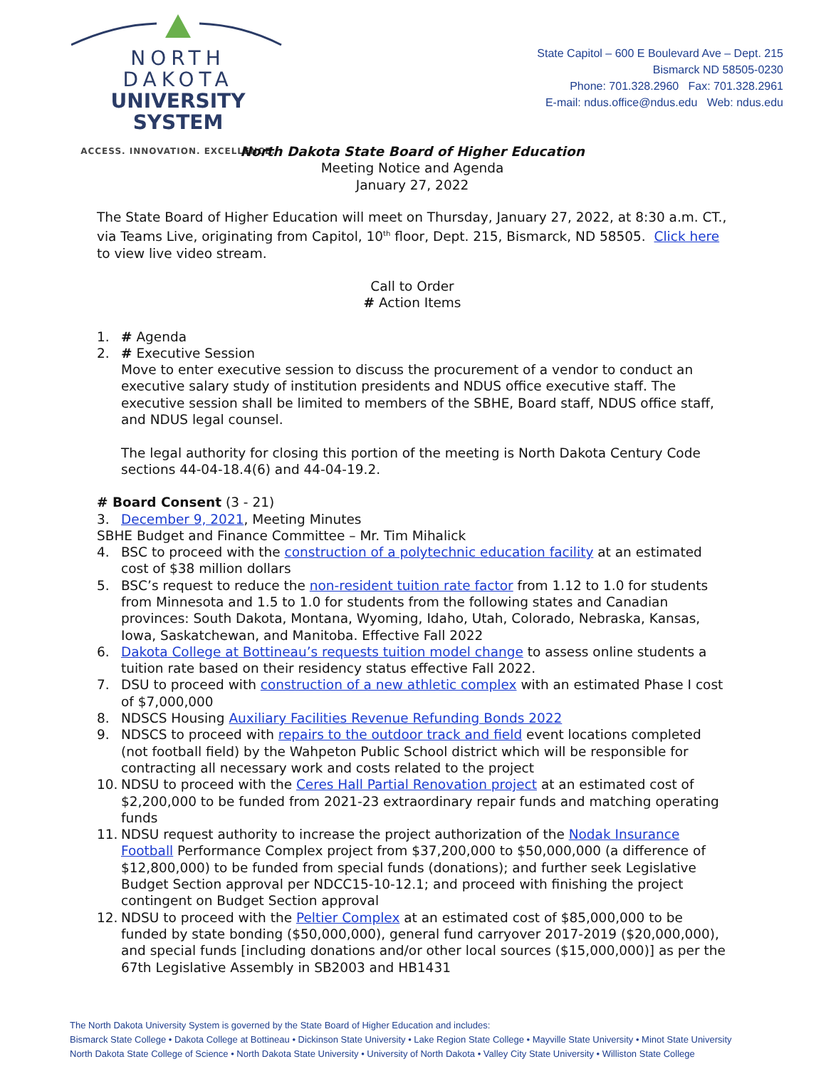NORTH DAKOTA
UNIVERSITY SYSTEM
ACCESS. INNOVATION. EXCELLENCE.
State Capitol – 600 E Boulevard Ave – Dept. 215
Bismarck ND 58505-0230
Phone: 701.328.2960 Fax: 701.328.2961
E-mail: ndus.office@ndus.edu Web: ndus.edu
North Dakota State Board of Higher Education
Meeting Notice and Agenda
January 27, 2022
The State Board of Higher Education will meet on Thursday, January 27, 2022, at 8:30 a.m. CT., via Teams Live, originating from Capitol, 10<sup>th</sup> floor, Dept. 215, Bismarck, ND 58505. Click here to view live video stream.
Call to Order
# Action Items
1. # Agenda
2. # Executive Session
Move to enter executive session to discuss the procurement of a vendor to conduct an executive salary study of institution presidents and NDUS office executive staff. The executive session shall be limited to members of the SBHE, Board staff, NDUS office staff, and NDUS legal counsel.
The legal authority for closing this portion of the meeting is North Dakota Century Code sections 44-04-18.4(6) and 44-04-19.2.
# Board Consent (3 - 21)
3. December 9, 2021, Meeting Minutes
SBHE Budget and Finance Committee – Mr. Tim Mihalick
4. BSC to proceed with the construction of a polytechnic education facility at an estimated cost of $38 million dollars
5. BSC’s request to reduce the non-resident tuition rate factor from 1.12 to 1.0 for students from Minnesota and 1.5 to 1.0 for students from the following states and Canadian provinces: South Dakota, Montana, Wyoming, Idaho, Utah, Colorado, Nebraska, Kansas, Iowa, Saskatchewan, and Manitoba. Effective Fall 2022
6. Dakota College at Bottineau’s requests tuition model change to assess online students a tuition rate based on their residency status effective Fall 2022.
7. DSU to proceed with construction of a new athletic complex with an estimated Phase I cost of $7,000,000
8. NDSCS Housing Auxiliary Facilities Revenue Refunding Bonds 2022
9. NDSCS to proceed with repairs to the outdoor track and field event locations completed (not football field) by the Wahpeton Public School district which will be responsible for contracting all necessary work and costs related to the project
10. NDSU to proceed with the Ceres Hall Partial Renovation project at an estimated cost of $2,200,000 to be funded from 2021-23 extraordinary repair funds and matching operating funds
11. NDSU request authority to increase the project authorization of the Nodak Insurance Football Performance Complex project from $37,200,000 to $50,000,000 (a difference of $12,800,000) to be funded from special funds (donations); and further seek Legislative Budget Section approval per NDCC15-10-12.1; and proceed with finishing the project contingent on Budget Section approval
12. NDSU to proceed with the Peltier Complex at an estimated cost of $85,000,000 to be funded by state bonding ($50,000,000), general fund carryover 2017-2019 ($20,000,000), and special funds [including donations and/or other local sources ($15,000,000)] as per the 67th Legislative Assembly in SB2003 and HB1431
The North Dakota University System is governed by the State Board of Higher Education and includes:
Bismarck State College • Dakota College at Bottineau • Dickinson State University • Lake Region State College • Mayville State University • Minot State University
North Dakota State College of Science • North Dakota State University • University of North Dakota • Valley City State University • Williston State College